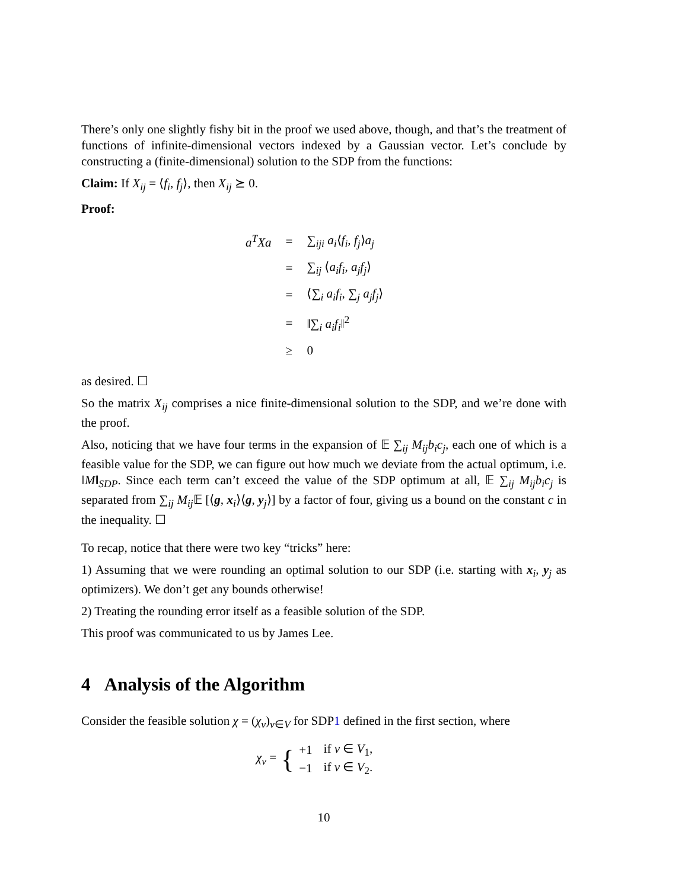There’s only one slightly fishy bit in the proof we used above, though, and that’s the treatment of functions of infinite-dimensional vectors indexed by a Gaussian vector. Let’s conclude by constructing a (finite-dimensional) solution to the SDP from the functions:
Claim: If X<sub>ij</sub> = ⟨f<sub>i</sub>, f<sub>j</sub>⟩, then X<sub>ij</sub> ⪰ 0.
Proof:
| a<sup>T</sup>Xa | = | ∑<sub>iji</sub> a<sub>i</sub> ⟨ f<sub>i</sub> , f<sub>j</sub> ⟩ a<sub>j</sub> |
| | = | ∑<sub>ij</sub> ⟨ a<sub>i</sub>f<sub>i</sub> , a<sub>j</sub>f<sub>j</sub> ⟩ |
| | = | ⟨∑<sub>i</sub> a<sub>i</sub>f<sub>i</sub> , ∑<sub>j</sub> a<sub>j</sub>f<sub>j</sub> ⟩ |
| | = | ‖∑<sub>i</sub> a<sub>i</sub>f<sub>i</sub> ‖<sup>2</sup> |
| | ≥ | 0 |
as desired. ☐
So the matrix X<sub>ij</sub> comprises a nice finite-dimensional solution to the SDP, and we’re done with the proof.
Also, noticing that we have four terms in the expansion of 𝔼 ∑<sub>ij</sub> M<sub>ij</sub>b<sub>i</sub>c<sub>j</sub>, each one of which is a feasible value for the SDP, we can figure out how much we deviate from the actual optimum, i.e. ‖M‖<sub>SDP</sub>. Since each term can’t exceed the value of the SDP optimum at all, 𝔼 ∑<sub>ij</sub> M<sub>ij</sub>b<sub>i</sub>c<sub>j</sub> is separated from ∑<sub>ij</sub> M<sub>ij</sub> 𝔼 [⟨g, x<sub>i</sub>⟩⟨g, y<sub>j</sub>⟩] by a factor of four, giving us a bound on the constant c in the inequality. ☐
To recap, notice that there were two key “tricks” here:
1) Assuming that we were rounding an optimal solution to our SDP (i.e. starting with x<sub>i</sub>, y<sub>j</sub> as optimizers). We don’t get any bounds otherwise!
2) Treating the rounding error itself as a feasible solution of the SDP.
This proof was communicated to us by James Lee.
4 Analysis of the Algorithm
Consider the feasible solution χ = (χ<sub>v</sub>)<sub>v∈V</sub> for SDP1 defined in the first section, where
χ<sub>v</sub> = {
| +1 | if v ∈ V<sub>1</sub>, |
| −1 | if v ∈ V<sub>2</sub>. |
10